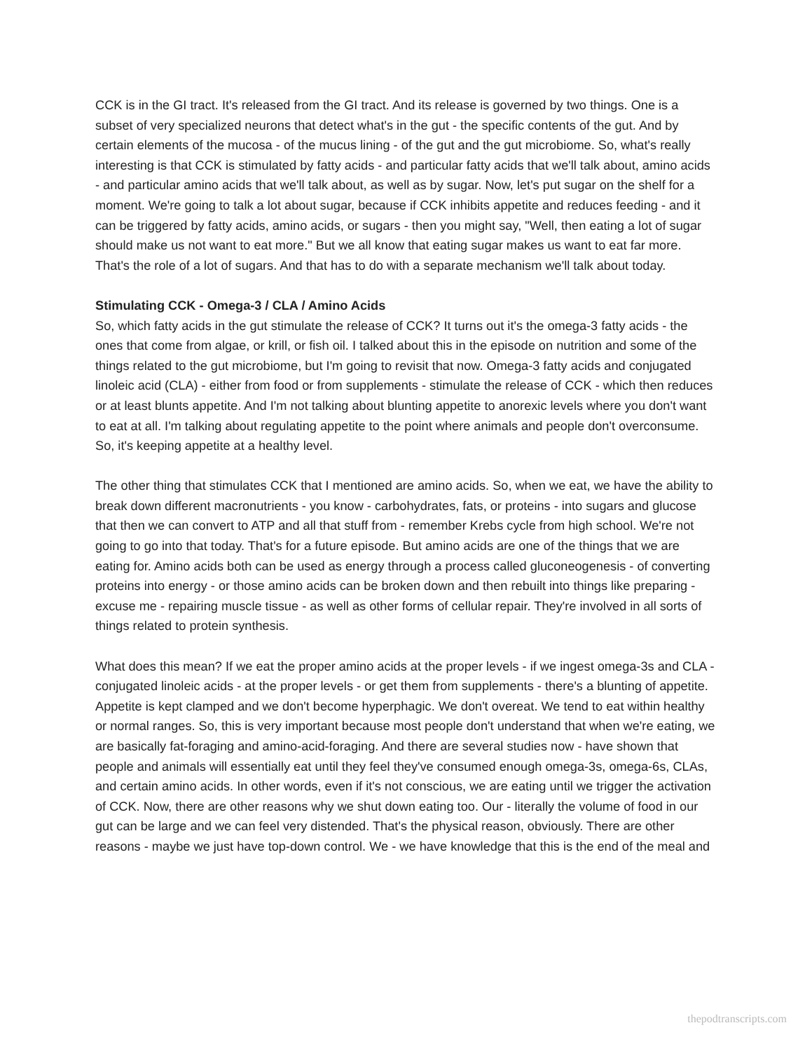CCK is in the GI tract. It's released from the GI tract. And its release is governed by two things. One is a subset of very specialized neurons that detect what's in the gut - the specific contents of the gut. And by certain elements of the mucosa - of the mucus lining - of the gut and the gut microbiome. So, what's really interesting is that CCK is stimulated by fatty acids - and particular fatty acids that we'll talk about, amino acids - and particular amino acids that we'll talk about, as well as by sugar. Now, let's put sugar on the shelf for a moment. We're going to talk a lot about sugar, because if CCK inhibits appetite and reduces feeding - and it can be triggered by fatty acids, amino acids, or sugars - then you might say, "Well, then eating a lot of sugar should make us not want to eat more." But we all know that eating sugar makes us want to eat far more. That's the role of a lot of sugars. And that has to do with a separate mechanism we'll talk about today.
Stimulating CCK - Omega-3 / CLA / Amino Acids
So, which fatty acids in the gut stimulate the release of CCK? It turns out it's the omega-3 fatty acids - the ones that come from algae, or krill, or fish oil. I talked about this in the episode on nutrition and some of the things related to the gut microbiome, but I'm going to revisit that now. Omega-3 fatty acids and conjugated linoleic acid (CLA) - either from food or from supplements - stimulate the release of CCK - which then reduces or at least blunts appetite. And I'm not talking about blunting appetite to anorexic levels where you don't want to eat at all. I'm talking about regulating appetite to the point where animals and people don't overconsume. So, it's keeping appetite at a healthy level.
The other thing that stimulates CCK that I mentioned are amino acids. So, when we eat, we have the ability to break down different macronutrients - you know - carbohydrates, fats, or proteins - into sugars and glucose that then we can convert to ATP and all that stuff from - remember Krebs cycle from high school. We're not going to go into that today. That's for a future episode. But amino acids are one of the things that we are eating for. Amino acids both can be used as energy through a process called gluconeogenesis - of converting proteins into energy - or those amino acids can be broken down and then rebuilt into things like preparing - excuse me - repairing muscle tissue - as well as other forms of cellular repair. They're involved in all sorts of things related to protein synthesis.
What does this mean? If we eat the proper amino acids at the proper levels - if we ingest omega-3s and CLA - conjugated linoleic acids - at the proper levels - or get them from supplements - there's a blunting of appetite. Appetite is kept clamped and we don't become hyperphagic. We don't overeat. We tend to eat within healthy or normal ranges. So, this is very important because most people don't understand that when we're eating, we are basically fat-foraging and amino-acid-foraging. And there are several studies now - have shown that people and animals will essentially eat until they feel they've consumed enough omega-3s, omega-6s, CLAs, and certain amino acids. In other words, even if it's not conscious, we are eating until we trigger the activation of CCK. Now, there are other reasons why we shut down eating too. Our - literally the volume of food in our gut can be large and we can feel very distended. That's the physical reason, obviously. There are other reasons - maybe we just have top-down control. We - we have knowledge that this is the end of the meal and
thepodtranscripts.com